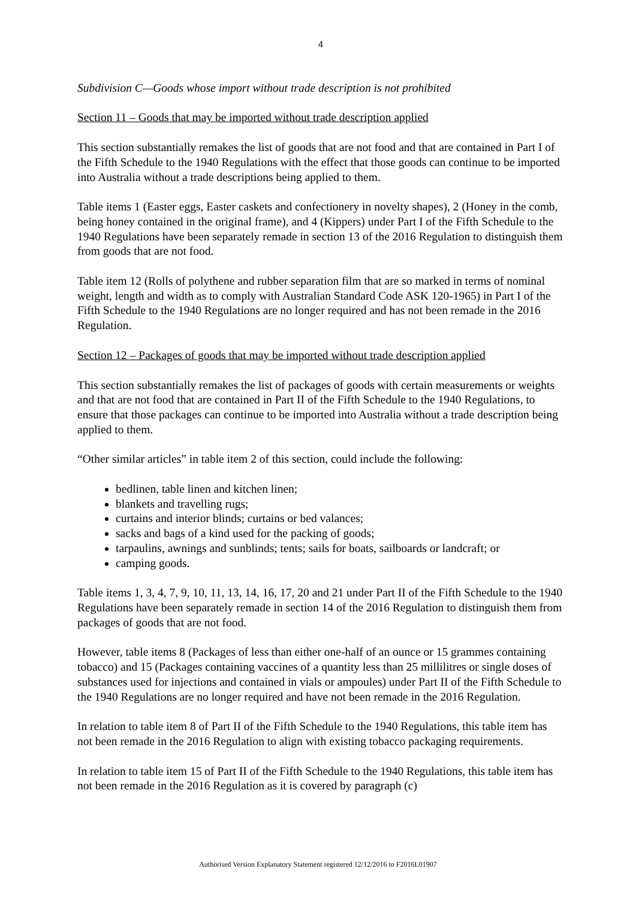4
Subdivision C—Goods whose import without trade description is not prohibited
Section 11 – Goods that may be imported without trade description applied
This section substantially remakes the list of goods that are not food and that are contained in Part I of the Fifth Schedule to the 1940 Regulations with the effect that those goods can continue to be imported into Australia without a trade descriptions being applied to them.
Table items 1 (Easter eggs, Easter caskets and confectionery in novelty shapes), 2 (Honey in the comb, being honey contained in the original frame), and 4 (Kippers) under Part I of the Fifth Schedule to the 1940 Regulations have been separately remade in section 13 of the 2016 Regulation to distinguish them from goods that are not food.
Table item 12 (Rolls of polythene and rubber separation film that are so marked in terms of nominal weight, length and width as to comply with Australian Standard Code ASK 120-1965) in Part I of the Fifth Schedule to the 1940 Regulations are no longer required and has not been remade in the 2016 Regulation.
Section 12 – Packages of goods that may be imported without trade description applied
This section substantially remakes the list of packages of goods with certain measurements or weights and that are not food that are contained in Part II of the Fifth Schedule to the 1940 Regulations, to ensure that those packages can continue to be imported into Australia without a trade description being applied to them.
“Other similar articles” in table item 2 of this section, could include the following:
bedlinen, table linen and kitchen linen;
blankets and travelling rugs;
curtains and interior blinds; curtains or bed valances;
sacks and bags of a kind used for the packing of goods;
tarpaulins, awnings and sunblinds; tents; sails for boats, sailboards or landcraft; or
camping goods.
Table items 1, 3, 4, 7, 9, 10, 11, 13, 14, 16, 17, 20 and 21 under Part II of the Fifth Schedule to the 1940 Regulations have been separately remade in section 14 of the 2016 Regulation to distinguish them from packages of goods that are not food.
However, table items 8 (Packages of less than either one-half of an ounce or 15 grammes containing tobacco) and 15 (Packages containing vaccines of a quantity less than 25 millilitres or single doses of substances used for injections and contained in vials or ampoules) under Part II of the Fifth Schedule to the 1940 Regulations are no longer required and have not been remade in the 2016 Regulation.
In relation to table item 8 of Part II of the Fifth Schedule to the 1940 Regulations, this table item has not been remade in the 2016 Regulation to align with existing tobacco packaging requirements.
In relation to table item 15 of Part II of the Fifth Schedule to the 1940 Regulations, this table item has not been remade in the 2016 Regulation as it is covered by paragraph (c)
Authorised Version Explanatory Statement registered 12/12/2016 to F2016L01907